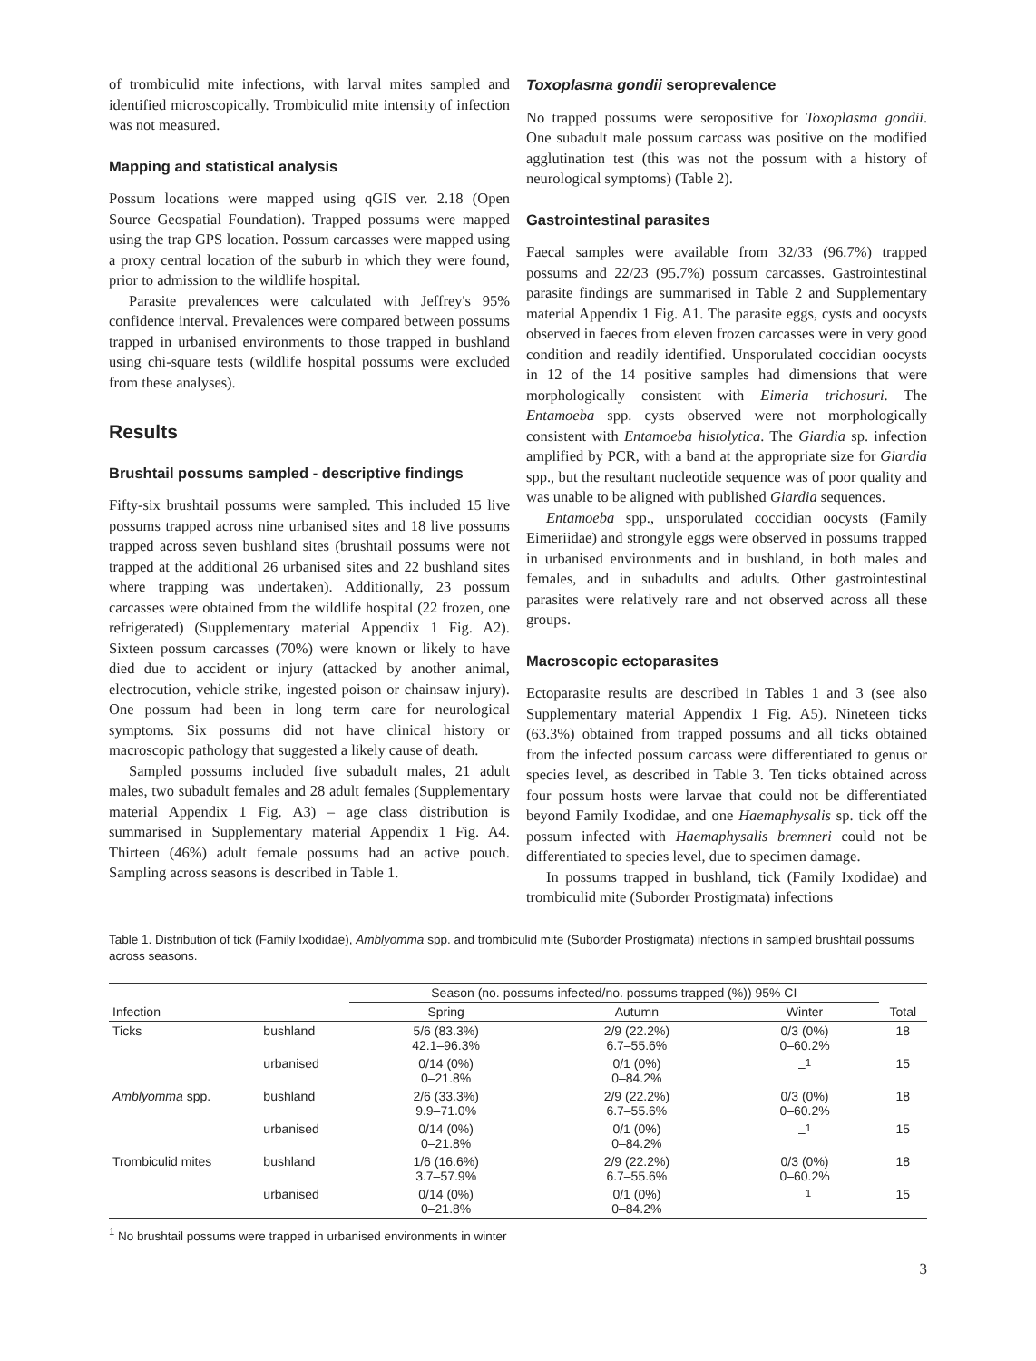of trombiculid mite infections, with larval mites sampled and identified microscopically. Trombiculid mite intensity of infection was not measured.
Mapping and statistical analysis
Possum locations were mapped using qGIS ver. 2.18 (Open Source Geospatial Foundation). Trapped possums were mapped using the trap GPS location. Possum carcasses were mapped using a proxy central location of the suburb in which they were found, prior to admission to the wildlife hospital.
Parasite prevalences were calculated with Jeffrey's 95% confidence interval. Prevalences were compared between possums trapped in urbanised environments to those trapped in bushland using chi-square tests (wildlife hospital possums were excluded from these analyses).
Results
Brushtail possums sampled - descriptive findings
Fifty-six brushtail possums were sampled. This included 15 live possums trapped across nine urbanised sites and 18 live possums trapped across seven bushland sites (brushtail possums were not trapped at the additional 26 urbanised sites and 22 bushland sites where trapping was undertaken). Additionally, 23 possum carcasses were obtained from the wildlife hospital (22 frozen, one refrigerated) (Supplementary material Appendix 1 Fig. A2). Sixteen possum carcasses (70%) were known or likely to have died due to accident or injury (attacked by another animal, electrocution, vehicle strike, ingested poison or chainsaw injury). One possum had been in long term care for neurological symptoms. Six possums did not have clinical history or macroscopic pathology that suggested a likely cause of death.
Sampled possums included five subadult males, 21 adult males, two subadult females and 28 adult females (Supplementary material Appendix 1 Fig. A3) – age class distribution is summarised in Supplementary material Appendix 1 Fig. A4. Thirteen (46%) adult female possums had an active pouch. Sampling across seasons is described in Table 1.
Toxoplasma gondii seroprevalence
No trapped possums were seropositive for Toxoplasma gondii. One subadult male possum carcass was positive on the modified agglutination test (this was not the possum with a history of neurological symptoms) (Table 2).
Gastrointestinal parasites
Faecal samples were available from 32/33 (96.7%) trapped possums and 22/23 (95.7%) possum carcasses. Gastrointestinal parasite findings are summarised in Table 2 and Supplementary material Appendix 1 Fig. A1. The parasite eggs, cysts and oocysts observed in faeces from eleven frozen carcasses were in very good condition and readily identified. Unsporulated coccidian oocysts in 12 of the 14 positive samples had dimensions that were morphologically consistent with Eimeria trichosuri. The Entamoeba spp. cysts observed were not morphologically consistent with Entamoeba histolytica. The Giardia sp. infection amplified by PCR, with a band at the appropriate size for Giardia spp., but the resultant nucleotide sequence was of poor quality and was unable to be aligned with published Giardia sequences.
Entamoeba spp., unsporulated coccidian oocysts (Family Eimeriidae) and strongyle eggs were observed in possums trapped in urbanised environments and in bushland, in both males and females, and in subadults and adults. Other gastrointestinal parasites were relatively rare and not observed across all these groups.
Macroscopic ectoparasites
Ectoparasite results are described in Tables 1 and 3 (see also Supplementary material Appendix 1 Fig. A5). Nineteen ticks (63.3%) obtained from trapped possums and all ticks obtained from the infected possum carcass were differentiated to genus or species level, as described in Table 3. Ten ticks obtained across four possum hosts were larvae that could not be differentiated beyond Family Ixodidae, and one Haemaphysalis sp. tick off the possum infected with Haemaphysalis bremneri could not be differentiated to species level, due to specimen damage.
In possums trapped in bushland, tick (Family Ixodidae) and trombiculid mite (Suborder Prostigmata) infections
Table 1. Distribution of tick (Family Ixodidae), Amblyomma spp. and trombiculid mite (Suborder Prostigmata) infections in sampled brushtail possums across seasons.
| Infection | | Season (no. possums infected/no. possums trapped (%)) 95% CI | | | Total |
| --- | --- | --- | --- | --- | --- |
| | | Spring | Autumn | Winter | |
| Ticks | bushland | 5/6 (83.3%) 42.1–96.3% | 2/9 (22.2%) 6.7–55.6% | 0/3 (0%) 0–60.2% | 18 |
| | urbanised | 0/14 (0%) 0–21.8% | 0/1 (0%) 0–84.2% | –<sup>1</sup> | 15 |
| Amblyomma spp. | bushland | 2/6 (33.3%) 9.9–71.0% | 2/9 (22.2%) 6.7–55.6% | 0/3 (0%) 0–60.2% | 18 |
| | urbanised | 0/14 (0%) 0–21.8% | 0/1 (0%) 0–84.2% | –<sup>1</sup> | 15 |
| Trombiculid mites | bushland | 1/6 (16.6%) 3.7–57.9% | 2/9 (22.2%) 6.7–55.6% | 0/3 (0%) 0–60.2% | 18 |
| | urbanised | 0/14 (0%) 0–21.8% | 0/1 (0%) 0–84.2% | –<sup>1</sup> | 15 |
<sup>1</sup> No brushtail possums were trapped in urbanised environments in winter
3